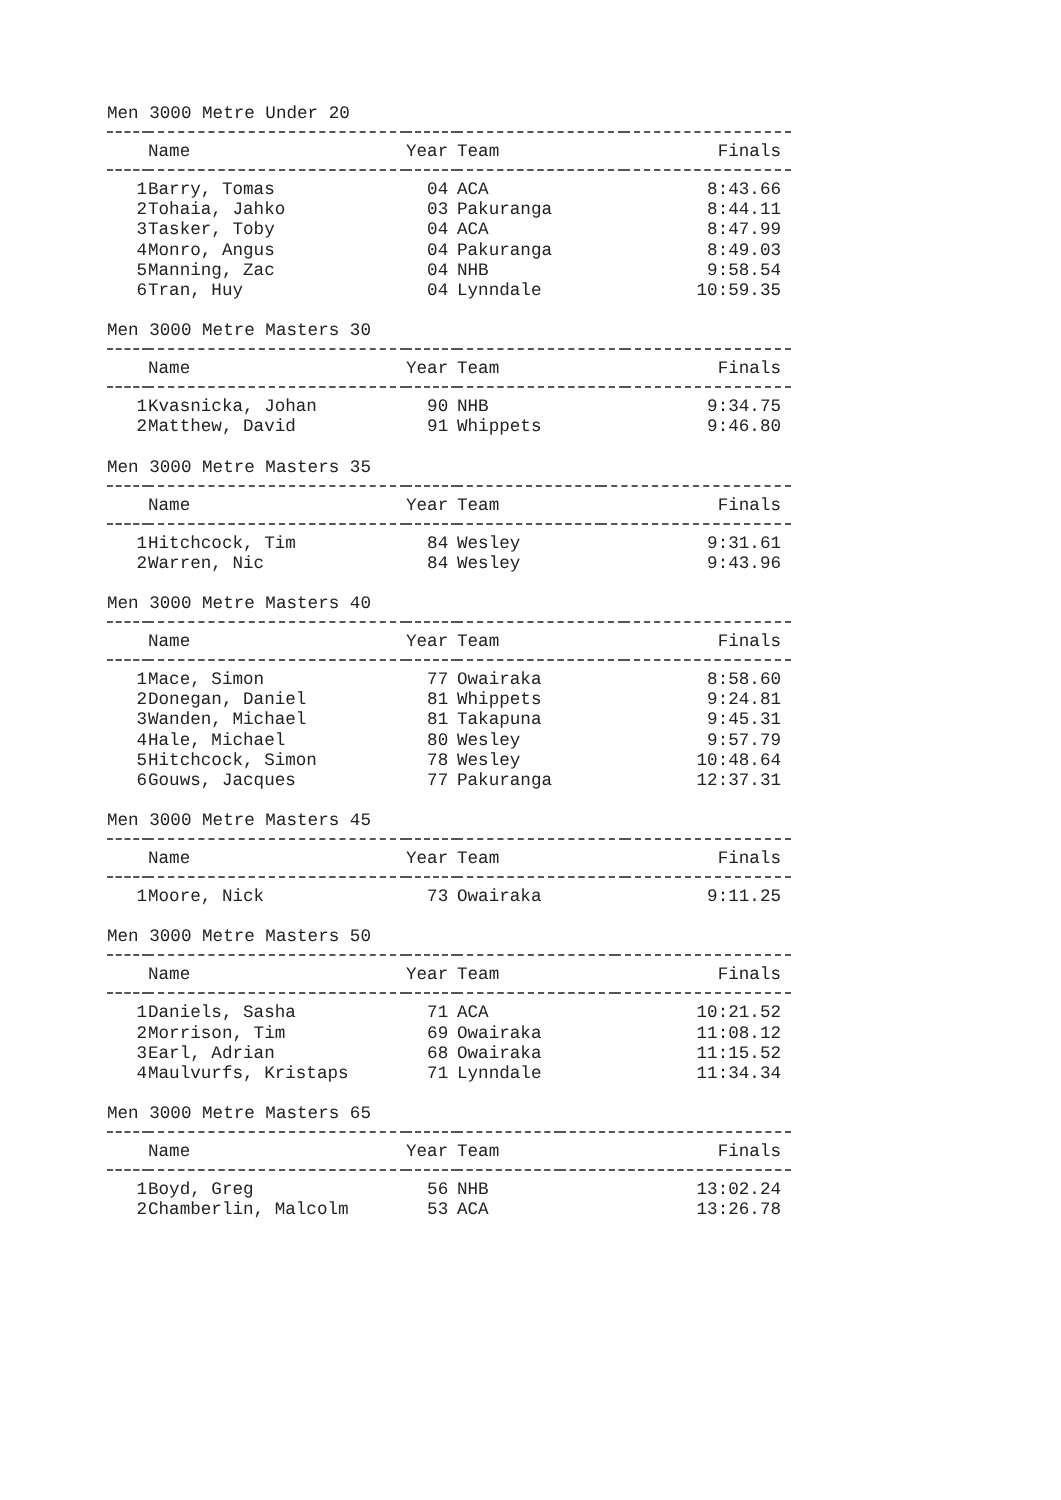Men 3000 Metre Under 20
| | Name | Year | Team | Finals |
| --- | --- | --- | --- | --- |
| 1 | Barry, Tomas | 04 | ACA | 8:43.66 |
| 2 | Tohaia, Jahko | 03 | Pakuranga | 8:44.11 |
| 3 | Tasker, Toby | 04 | ACA | 8:47.99 |
| 4 | Monro, Angus | 04 | Pakuranga | 8:49.03 |
| 5 | Manning, Zac | 04 | NHB | 9:58.54 |
| 6 | Tran, Huy | 04 | Lynndale | 10:59.35 |
Men 3000 Metre Masters 30
| | Name | Year | Team | Finals |
| --- | --- | --- | --- | --- |
| 1 | Kvasnicka, Johan | 90 | NHB | 9:34.75 |
| 2 | Matthew, David | 91 | Whippets | 9:46.80 |
Men 3000 Metre Masters 35
| | Name | Year | Team | Finals |
| --- | --- | --- | --- | --- |
| 1 | Hitchcock, Tim | 84 | Wesley | 9:31.61 |
| 2 | Warren, Nic | 84 | Wesley | 9:43.96 |
Men 3000 Metre Masters 40
| | Name | Year | Team | Finals |
| --- | --- | --- | --- | --- |
| 1 | Mace, Simon | 77 | Owairaka | 8:58.60 |
| 2 | Donegan, Daniel | 81 | Whippets | 9:24.81 |
| 3 | Wanden, Michael | 81 | Takapuna | 9:45.31 |
| 4 | Hale, Michael | 80 | Wesley | 9:57.79 |
| 5 | Hitchcock, Simon | 78 | Wesley | 10:48.64 |
| 6 | Gouws, Jacques | 77 | Pakuranga | 12:37.31 |
Men 3000 Metre Masters 45
| | Name | Year | Team | Finals |
| --- | --- | --- | --- | --- |
| 1 | Moore, Nick | 73 | Owairaka | 9:11.25 |
Men 3000 Metre Masters 50
| | Name | Year | Team | Finals |
| --- | --- | --- | --- | --- |
| 1 | Daniels, Sasha | 71 | ACA | 10:21.52 |
| 2 | Morrison, Tim | 69 | Owairaka | 11:08.12 |
| 3 | Earl, Adrian | 68 | Owairaka | 11:15.52 |
| 4 | Maulvurfs, Kristaps | 71 | Lynndale | 11:34.34 |
Men 3000 Metre Masters 65
| | Name | Year | Team | Finals |
| --- | --- | --- | --- | --- |
| 1 | Boyd, Greg | 56 | NHB | 13:02.24 |
| 2 | Chamberlin, Malcolm | 53 | ACA | 13:26.78 |